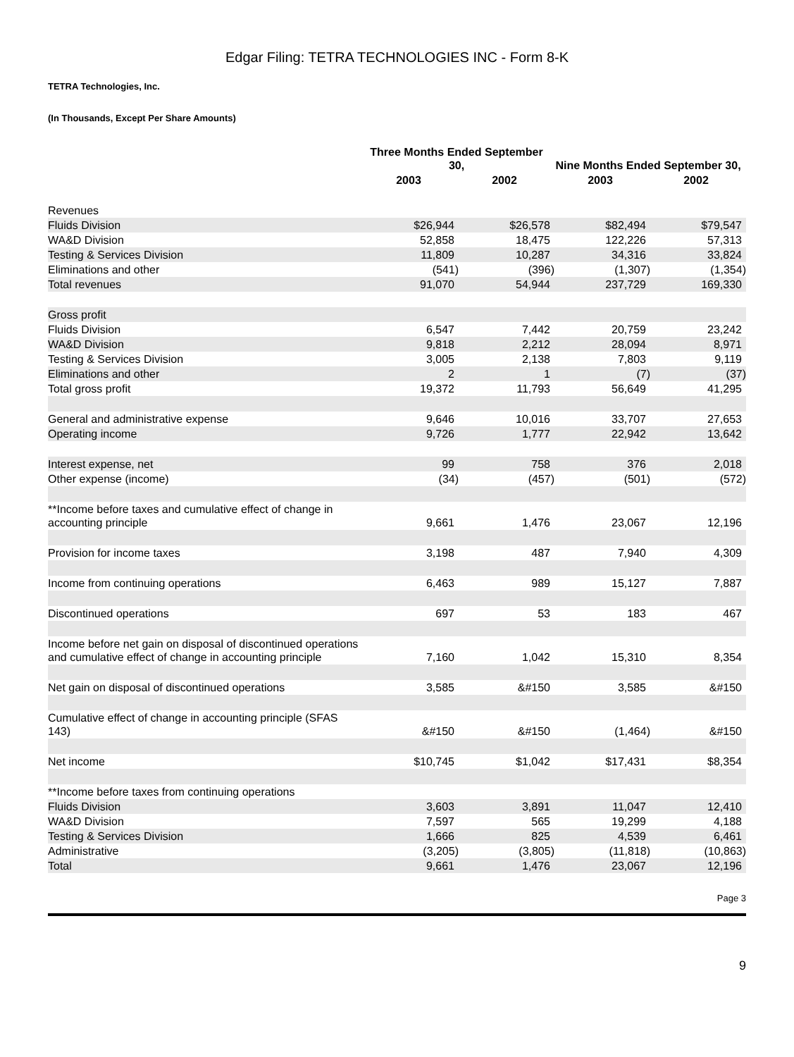Edgar Filing: TETRA TECHNOLOGIES INC - Form 8-K
TETRA Technologies, Inc.
(In Thousands, Except Per Share Amounts)
| | Three Months Ended September 30, | | Nine Months Ended September 30, | |
| --- | --- | --- | --- | --- |
| | 2003 | 2002 | 2003 | 2002 |
| Revenues | | | | |
| Fluids Division | $26,944 | $26,578 | $82,494 | $79,547 |
| WA&D Division | 52,858 | 18,475 | 122,226 | 57,313 |
| Testing & Services Division | 11,809 | 10,287 | 34,316 | 33,824 |
| Eliminations and other | (541) | (396) | (1,307) | (1,354) |
| Total revenues | 91,070 | 54,944 | 237,729 | 169,330 |
| Gross profit | | | | |
| Fluids Division | 6,547 | 7,442 | 20,759 | 23,242 |
| WA&D Division | 9,818 | 2,212 | 28,094 | 8,971 |
| Testing & Services Division | 3,005 | 2,138 | 7,803 | 9,119 |
| Eliminations and other | 2 | 1 | (7) | (37) |
| Total gross profit | 19,372 | 11,793 | 56,649 | 41,295 |
| General and administrative expense | 9,646 | 10,016 | 33,707 | 27,653 |
| Operating income | 9,726 | 1,777 | 22,942 | 13,642 |
| Interest expense, net | 99 | 758 | 376 | 2,018 |
| Other expense (income) | (34) | (457) | (501) | (572) |
| **Income before taxes and cumulative effect of change in accounting principle | 9,661 | 1,476 | 23,067 | 12,196 |
| Provision for income taxes | 3,198 | 487 | 7,940 | 4,309 |
| Income from continuing operations | 6,463 | 989 | 15,127 | 7,887 |
| Discontinued operations | 697 | 53 | 183 | 467 |
| Income before net gain on disposal of discontinued operations and cumulative effect of change in accounting principle | 7,160 | 1,042 | 15,310 | 8,354 |
| Net gain on disposal of discontinued operations | 3,585 | &#150 | 3,585 | &#150 |
| Cumulative effect of change in accounting principle (SFAS 143) | &#150 | &#150 | (1,464) | &#150 |
| Net income | $10,745 | $1,042 | $17,431 | $8,354 |
| **Income before taxes from continuing operations | | | | |
| Fluids Division | 3,603 | 3,891 | 11,047 | 12,410 |
| WA&D Division | 7,597 | 565 | 19,299 | 4,188 |
| Testing & Services Division | 1,666 | 825 | 4,539 | 6,461 |
| Administrative | (3,205) | (3,805) | (11,818) | (10,863) |
| Total | 9,661 | 1,476 | 23,067 | 12,196 |
Page 3
9